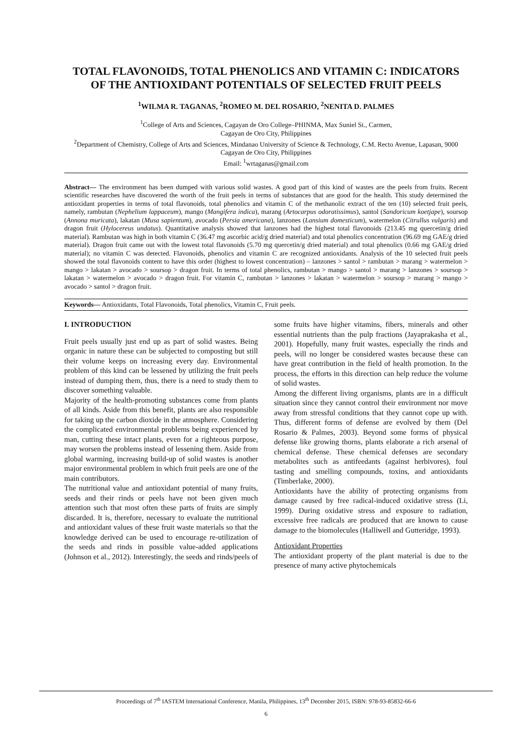TOTAL FLAVONOIDS, TOTAL PHENOLICS AND VITAMIN C: INDICATORS OF THE ANTIOXIDANT POTENTIALS OF SELECTED FRUIT PEELS
<sup>1</sup> WILMA R. TAGANAS, <sup>2</sup>ROMEO M. DEL ROSARIO, <sup>2</sup>NENITA D. PALMES
<sup>1</sup> College of Arts and Sciences, Cagayan de Oro College–PHINMA, Max Suniel St., Carmen,
Cagayan de Oro City, Philippines
<sup>2</sup> Department of Chemistry, College of Arts and Sciences, Mindanao University of Science & Technology, C.M. Recto Avenue, Lapasan, 9000 Cagayan de Oro City, Philippines
Email: <sup>1</sup>wrtaganas@gmail.com
Abstract— The environment has been dumped with various solid wastes. A good part of this kind of wastes are the peels from fruits. Recent scientific researches have discovered the worth of the fruit peels in terms of substances that are good for the health. This study determined the antioxidant properties in terms of total flavonoids, total phenolics and vitamin C of the methanolic extract of the ten (10) selected fruit peels, namely, rambutan (Nephelium lappaceum), mango (Mangifera indica), marang (Artocarpus odoratissimus), santol (Sandoricum koetjape), soursop (Annona muricata), lakatan (Musa sapientum), avocado (Persia americana), lanzones (Lansium domesticum), watermelon (Citrullus vulgaris) and dragon fruit (Hylocereus undatus). Quantitative analysis showed that lanzones had the highest total flavonoids (213.45 mg quercetin/g dried material). Rambutan was high in both vitamin C (36.47 mg ascorbic acid/g dried material) and total phenolics concentration (96.69 mg GAE/g dried material). Dragon fruit came out with the lowest total flavonoids (5.70 mg quercetin/g dried material) and total phenolics (0.66 mg GAE/g dried material); no vitamin C was detected. Flavonoids, phenolics and vitamin C are recognized antioxidants. Analysis of the 10 selected fruit peels showed the total flavonoids content to have this order (highest to lowest concentration) – lanzones > santol > rambutan > marang > watermelon > mango > lakatan > avocado > soursop > dragon fruit. In terms of total phenolics, rambutan > mango > santol > marang > lanzones > soursop > lakatan > watermelon > avocado > dragon fruit. For vitamin C, rambutan > lanzones > lakatan > watermelon > soursop > marang > mango > avocado > santol > dragon fruit.
Keywords— Antioxidants, Total Flavonoids, Total phenolics, Vitamin C, Fruit peels.
I. INTRODUCTION
Fruit peels usually just end up as part of solid wastes. Being organic in nature these can be subjected to composting but still their volume keeps on increasing every day. Environmental problem of this kind can be lessened by utilizing the fruit peels instead of dumping them, thus, there is a need to study them to discover something valuable.
Majority of the health-promoting substances come from plants of all kinds. Aside from this benefit, plants are also responsible for taking up the carbon dioxide in the atmosphere. Considering the complicated environmental problems being experienced by man, cutting these intact plants, even for a righteous purpose, may worsen the problems instead of lessening them. Aside from global warming, increasing build-up of solid wastes is another major environmental problem in which fruit peels are one of the main contributors.
The nutritional value and antioxidant potential of many fruits, seeds and their rinds or peels have not been given much attention such that most often these parts of fruits are simply discarded. It is, therefore, necessary to evaluate the nutritional and antioxidant values of these fruit waste materials so that the knowledge derived can be used to encourage re-utilization of the seeds and rinds in possible value-added applications (Johnson et al., 2012). Interestingly, the seeds and rinds/peels of some fruits have higher vitamins, fibers, minerals and other essential nutrients than the pulp fractions (Jayaprakasha et al., 2001). Hopefully, many fruit wastes, especially the rinds and peels, will no longer be considered wastes because these can have great contribution in the field of health promotion. In the process, the efforts in this direction can help reduce the volume of solid wastes.
Among the different living organisms, plants are in a difficult situation since they cannot control their environment nor move away from stressful conditions that they cannot cope up with. Thus, different forms of defense are evolved by them (Del Rosario & Palmes, 2003). Beyond some forms of physical defense like growing thorns, plants elaborate a rich arsenal of chemical defense. These chemical defenses are secondary metabolites such as antifeedants (against herbivores), foul tasting and smelling compounds, toxins, and antioxidants (Timberlake, 2000).
Antioxidants have the ability of protecting organisms from damage caused by free radical-induced oxidative stress (Li, 1999). During oxidative stress and exposure to radiation, excessive free radicals are produced that are known to cause damage to the biomolecules (Halliwell and Gutteridge, 1993).
Antioxidant Properties
The antioxidant property of the plant material is due to the presence of many active phytochemicals
Proceedings of 7<sup>th</sup> IASTEM International Conference, Manila, Philippines, 13<sup>th</sup> December 2015, ISBN: 978-93-85832-66-6
6